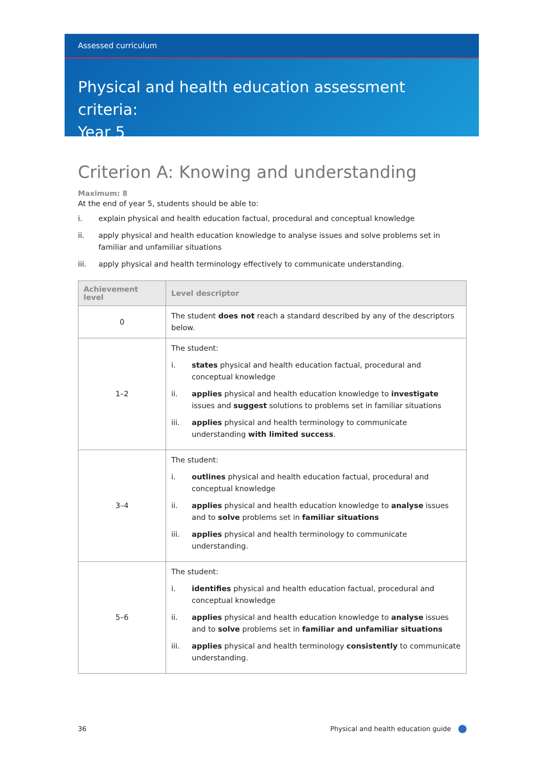Assessed curriculum
Physical and health education assessment criteria:
Year 5
Criterion A: Knowing and understanding
Maximum: 8
At the end of year 5, students should be able to:
i. explain physical and health education factual, procedural and conceptual knowledge
ii. apply physical and health education knowledge to analyse issues and solve problems set in familiar and unfamiliar situations
iii. apply physical and health terminology effectively to communicate understanding.
| Achievement level | Level descriptor |
| --- | --- |
| 0 | The student does not reach a standard described by any of the descriptors below. |
| 1–2 | The student: i. states physical and health education factual, procedural and conceptual knowledge ii. applies physical and health education knowledge to investigate issues and suggest solutions to problems set in familiar situations iii. applies physical and health terminology to communicate understanding with limited success . |
| 3–4 | The student: i. outlines physical and health education factual, procedural and conceptual knowledge ii. applies physical and health education knowledge to analyse issues and to solve problems set in familiar situations iii. applies physical and health terminology to communicate understanding. |
| 5–6 | The student: i. identifies physical and health education factual, procedural and conceptual knowledge ii. applies physical and health education knowledge to analyse issues and to solve problems set in familiar and unfamiliar situations iii. applies physical and health terminology consistently to communicate understanding. |
36 Physical and health education guide